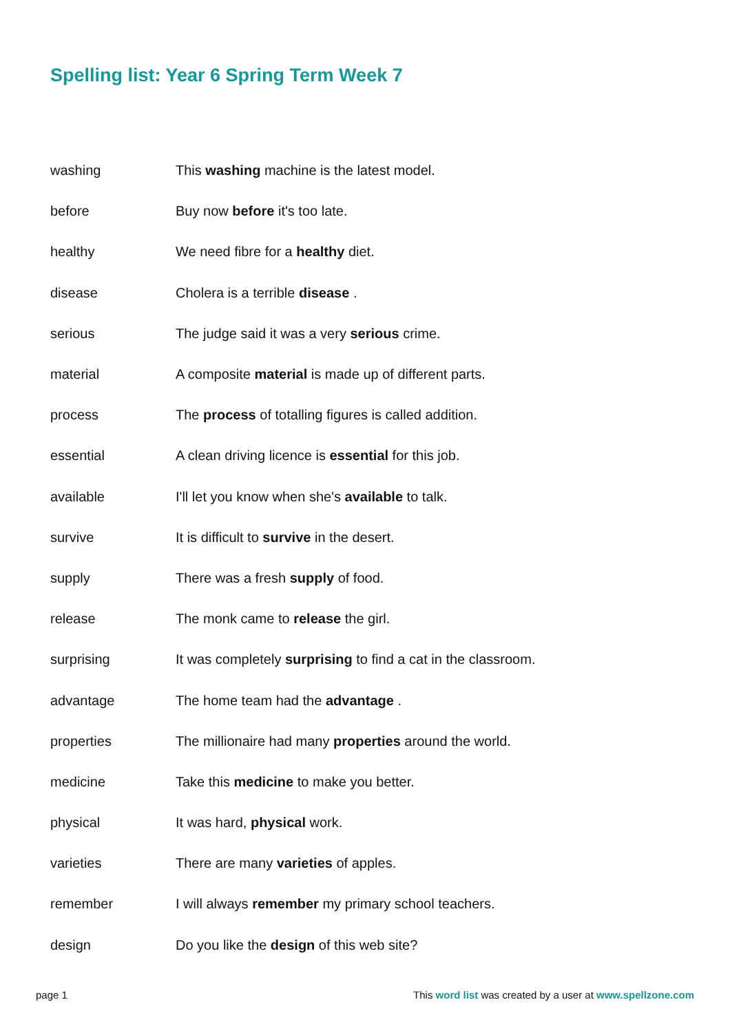Spelling list: Year 6 Spring Term Week 7
| washing | This washing machine is the latest model. |
| before | Buy now before it's too late. |
| healthy | We need fibre for a healthy diet. |
| disease | Cholera is a terrible disease . |
| serious | The judge said it was a very serious crime. |
| material | A composite material is made up of different parts. |
| process | The process of totalling figures is called addition. |
| essential | A clean driving licence is essential for this job. |
| available | I'll let you know when she's available to talk. |
| survive | It is difficult to survive in the desert. |
| supply | There was a fresh supply of food. |
| release | The monk came to release the girl. |
| surprising | It was completely surprising to find a cat in the classroom. |
| advantage | The home team had the advantage . |
| properties | The millionaire had many properties around the world. |
| medicine | Take this medicine to make you better. |
| physical | It was hard, physical work. |
| varieties | There are many varieties of apples. |
| remember | I will always remember my primary school teachers. |
| design | Do you like the design of this web site? |
page 1 This word list was created by a user at www.spellzone.com